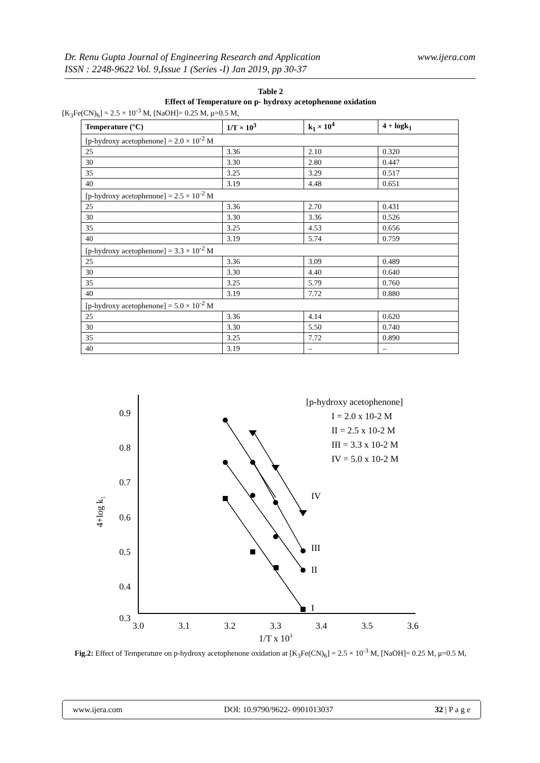Dr. Renu Gupta Journal of Engineering Research and Application
ISSN : 2248-9622 Vol. 9,Issue 1 (Series -I) Jan 2019, pp 30-37
www.ijera.com
Table 2
Effect of Temperature on p- hydroxy acetophenone oxidation
[K<sub>3</sub>Fe(CN)<sub>6</sub>] = 2.5 × 10<sup>-3</sup> M, [NaOH]= 0.25 M, μ=0.5 M,
| Temperature (°C) | 1/T × 10<sup>3</sup> | k<sub>1</sub> × 10<sup>4</sup> | 4 + logk<sub>1</sub> |
| --- | --- | --- | --- |
| [p-hydroxy acetophenone] = 2.0 × 10<sup>-2</sup> M | | | |
| 25 | 3.36 | 2.10 | 0.320 |
| 30 | 3.30 | 2.80 | 0.447 |
| 35 | 3.25 | 3.29 | 0.517 |
| 40 | 3.19 | 4.48 | 0.651 |
| [p-hydroxy acetophenone] = 2.5 × 10<sup>-2</sup> M | | | |
| 25 | 3.36 | 2.70 | 0.431 |
| 30 | 3.30 | 3.36 | 0.526 |
| 35 | 3.25 | 4.53 | 0.656 |
| 40 | 3.19 | 5.74 | 0.759 |
| [p-hydroxy acetophenone] = 3.3 × 10<sup>-2</sup> M | | | |
| 25 | 3.36 | 3.09 | 0.489 |
| 30 | 3.30 | 4.40 | 0.640 |
| 35 | 3.25 | 5.79 | 0.760 |
| 40 | 3.19 | 7.72 | 0.880 |
| [p-hydroxy acetophenone] = 5.0 × 10<sup>-2</sup> M | | | |
| 25 | 3.36 | 4.14 | 0.620 |
| 30 | 3.30 | 5.50 | 0.740 |
| 35 | 3.25 | 7.72 | 0.890 |
| 40 | 3.19 | – | – |
0.9
0.8
0.7
0.6
0.5
0.4
0.3
3.0
3.1
3.2
3.3
3.4
3.5
3.6
1/T x 103
4+log k1
I
II
III
IV
[p-hydroxy acetophenone]
I = 2.0 x 10-2 M
II = 2.5 x 10-2 M
III = 3.3 x 10-2 M
IV = 5.0 x 10-2 M
Fig.2: Effect of Temperature on p-hydroxy acetophenone oxidation at [K<sub>3</sub>Fe(CN)<sub>6</sub>] = 2.5 × 10<sup>-3</sup> M, [NaOH]= 0.25 M, μ=0.5 M,
www.ijera.com DOI: 10.9790/9622- 0901013037 32 | P a g e